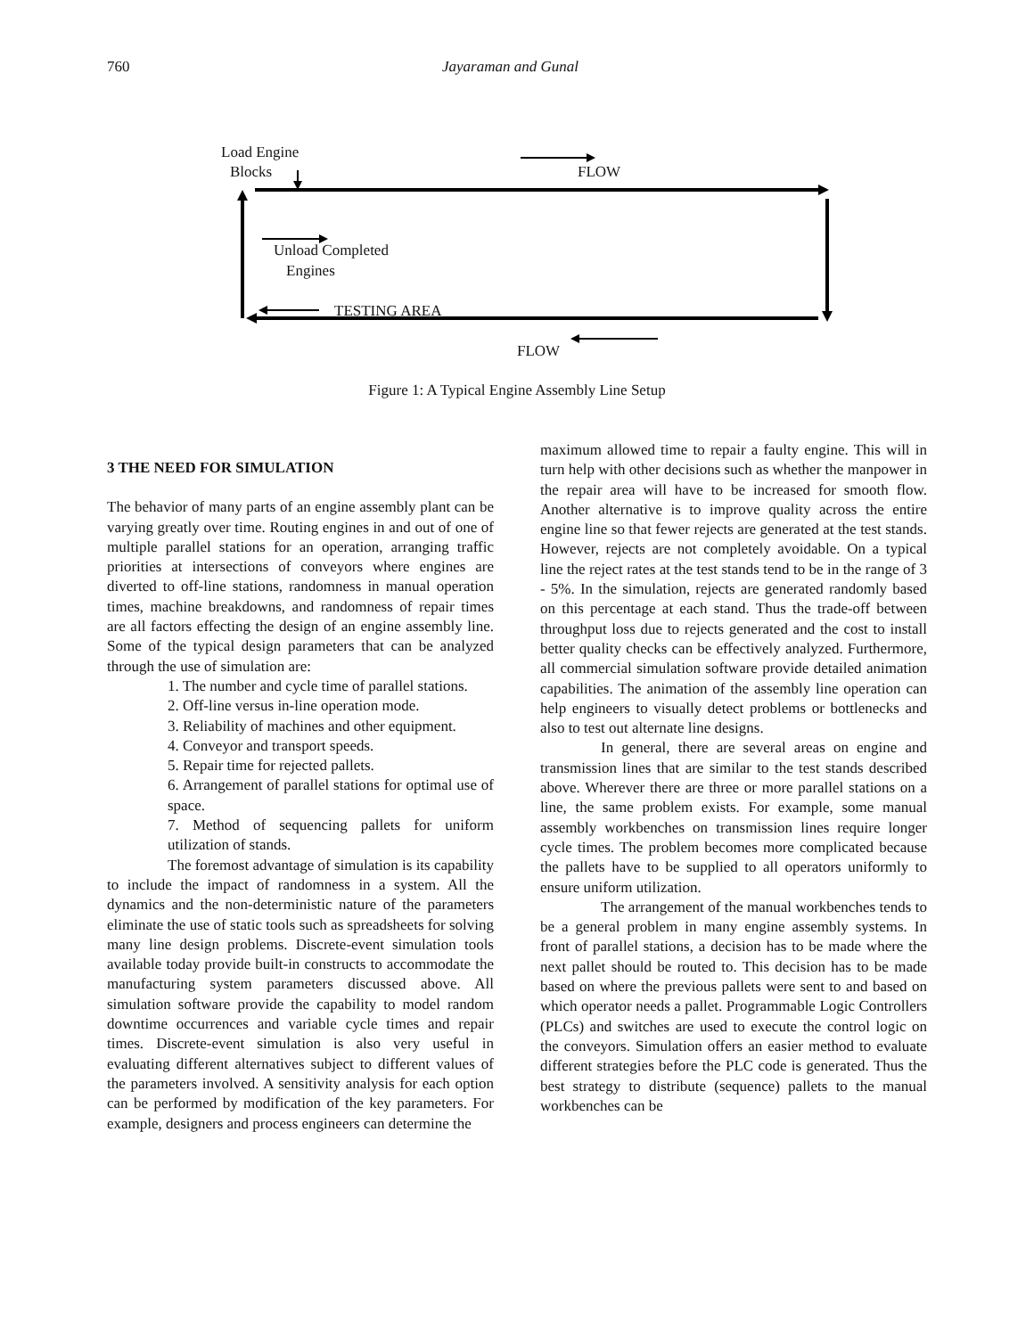760 Jayaraman and Gunal
Load Engine
Blocks FLOW
Unload Completed
Engines
TESTING AREA
FLOW
Figure 1: A Typical Engine Assembly Line Setup
3 THE NEED FOR SIMULATION
The behavior of many parts of an engine assembly plant can be varying greatly over time. Routing engines in and out of one of multiple parallel stations for an operation, arranging traffic priorities at intersections of conveyors where engines are diverted to off-line stations, randomness in manual operation times, machine breakdowns, and randomness of repair times are all factors effecting the design of an engine assembly line. Some of the typical design parameters that can be analyzed through the use of simulation are:
1. The number and cycle time of parallel stations.
2. Off-line versus in-line operation mode.
3. Reliability of machines and other equipment.
4. Conveyor and transport speeds.
5. Repair time for rejected pallets.
6. Arrangement of parallel stations for optimal use of space.
7. Method of sequencing pallets for uniform utilization of stands.
The foremost advantage of simulation is its capability to include the impact of randomness in a system. All the dynamics and the non-deterministic nature of the parameters eliminate the use of static tools such as spreadsheets for solving many line design problems. Discrete-event simulation tools available today provide built-in constructs to accommodate the manufacturing system parameters discussed above. All simulation software provide the capability to model random downtime occurrences and variable cycle times and repair times. Discrete-event simulation is also very useful in evaluating different alternatives subject to different values of the parameters involved. A sensitivity analysis for each option can be performed by modification of the key parameters. For example, designers and process engineers can determine the
maximum allowed time to repair a faulty engine. This will in turn help with other decisions such as whether the manpower in the repair area will have to be increased for smooth flow. Another alternative is to improve quality across the entire engine line so that fewer rejects are generated at the test stands. However, rejects are not completely avoidable. On a typical line the reject rates at the test stands tend to be in the range of 3 - 5%. In the simulation, rejects are generated randomly based on this percentage at each stand. Thus the trade-off between throughput loss due to rejects generated and the cost to install better quality checks can be effectively analyzed. Furthermore, all commercial simulation software provide detailed animation capabilities. The animation of the assembly line operation can help engineers to visually detect problems or bottlenecks and also to test out alternate line designs.
In general, there are several areas on engine and transmission lines that are similar to the test stands described above. Wherever there are three or more parallel stations on a line, the same problem exists. For example, some manual assembly workbenches on transmission lines require longer cycle times. The problem becomes more complicated because the pallets have to be supplied to all operators uniformly to ensure uniform utilization.
The arrangement of the manual workbenches tends to be a general problem in many engine assembly systems. In front of parallel stations, a decision has to be made where the next pallet should be routed to. This decision has to be made based on where the previous pallets were sent to and based on which operator needs a pallet. Programmable Logic Controllers (PLCs) and switches are used to execute the control logic on the conveyors. Simulation offers an easier method to evaluate different strategies before the PLC code is generated. Thus the best strategy to distribute (sequence) pallets to the manual workbenches can be